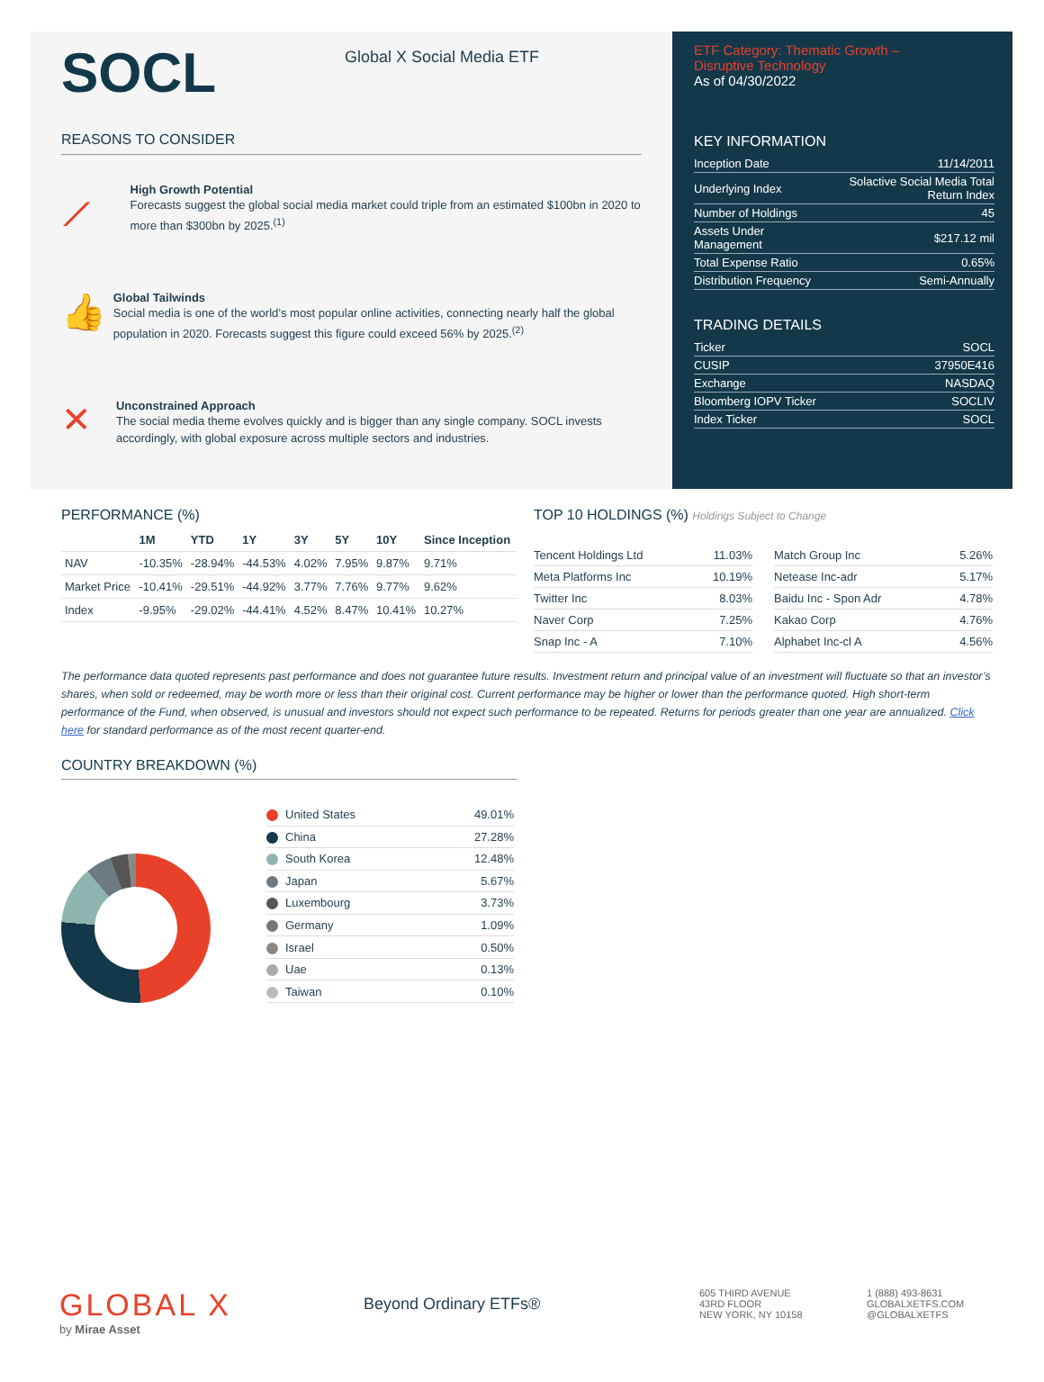SOCL
Global X Social Media ETF
REASONS TO CONSIDER
⟋
High Growth Potential
Forecasts suggest the global social media market could triple from an estimated $100bn in 2020 to more than $300bn by 2025.<sup>(1)</sup>
👍
Global Tailwinds
Social media is one of the world’s most popular online activities, connecting nearly half the global population in 2020. Forecasts suggest this figure could exceed 56% by 2025.<sup>(2)</sup>
✕
Unconstrained Approach
The social media theme evolves quickly and is bigger than any single company. SOCL invests accordingly, with global exposure across multiple sectors and industries.
ETF Category: Thematic Growth –
Disruptive Technology
As of 04/30/2022
KEY INFORMATION
| Inception Date | 11/14/2011 |
| Underlying Index | Solactive Social Media Total Return Index |
| Number of Holdings | 45 |
| Assets Under Management | $217.12 mil |
| Total Expense Ratio | 0.65% |
| Distribution Frequency | Semi-Annually |
TRADING DETAILS
| Ticker | SOCL |
| CUSIP | 37950E416 |
| Exchange | NASDAQ |
| Bloomberg IOPV Ticker | SOCLIV |
| Index Ticker | SOCL |
PERFORMANCE (%)
| | 1M | YTD | 1Y | 3Y | 5Y | 10Y | Since Inception |
| --- | --- | --- | --- | --- | --- | --- | --- |
| NAV | -10.35% | -28.94% | -44.53% | 4.02% | 7.95% | 9.87% | 9.71% |
| Market Price | -10.41% | -29.51% | -44.92% | 3.77% | 7.76% | 9.77% | 9.62% |
| Index | -9.95% | -29.02% | -44.41% | 4.52% | 8.47% | 10.41% | 10.27% |
TOP 10 HOLDINGS (%) Holdings Subject to Change
| Tencent Holdings Ltd | 11.03% |
| Meta Platforms Inc | 10.19% |
| Twitter Inc | 8.03% |
| Naver Corp | 7.25% |
| Snap Inc - A | 7.10% |
| Match Group Inc | 5.26% |
| Netease Inc-adr | 5.17% |
| Baidu Inc - Spon Adr | 4.78% |
| Kakao Corp | 4.76% |
| Alphabet Inc-cl A | 4.56% |
The performance data quoted represents past performance and does not guarantee future results. Investment return and principal value of an investment will fluctuate so that an investor’s shares, when sold or redeemed, may be worth more or less than their original cost. Current performance may be higher or lower than the performance quoted. High short-term performance of the Fund, when observed, is unusual and investors should not expect such performance to be repeated. Returns for periods greater than one year are annualized. Click here for standard performance as of the most recent quarter-end.
COUNTRY BREAKDOWN (%)
| United States | 49.01% |
| China | 27.28% |
| South Korea | 12.48% |
| Japan | 5.67% |
| Luxembourg | 3.73% |
| Germany | 1.09% |
| Israel | 0.50% |
| Uae | 0.13% |
| Taiwan | 0.10% |
GLOBAL X
by Mirae Asset
Beyond Ordinary ETFs®
605 THIRD AVENUE
43RD FLOOR
NEW YORK, NY 10158
1 (888) 493-8631
GLOBALXETFS.COM
@GLOBALXETFS